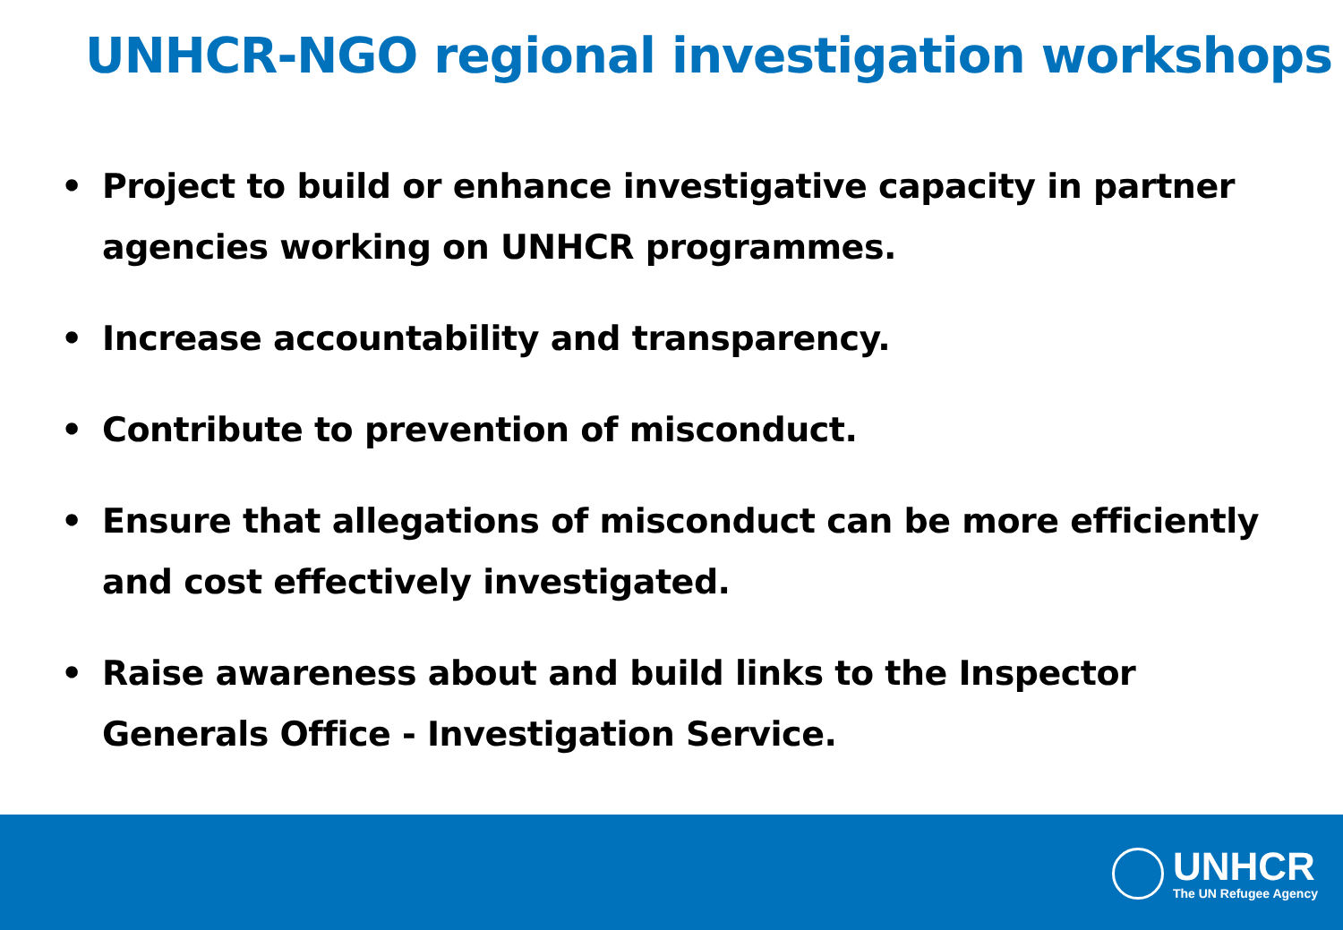UNHCR-NGO regional investigation workshops
• Project to build or enhance investigative capacity in partner agencies working on UNHCR programmes.
• Increase accountability and transparency.
• Contribute to prevention of misconduct.
• Ensure that allegations of misconduct can be more efficiently and cost effectively investigated.
• Raise awareness about and build links to the Inspector Generals Office - Investigation Service.
UNHCR
The UN Refugee Agency